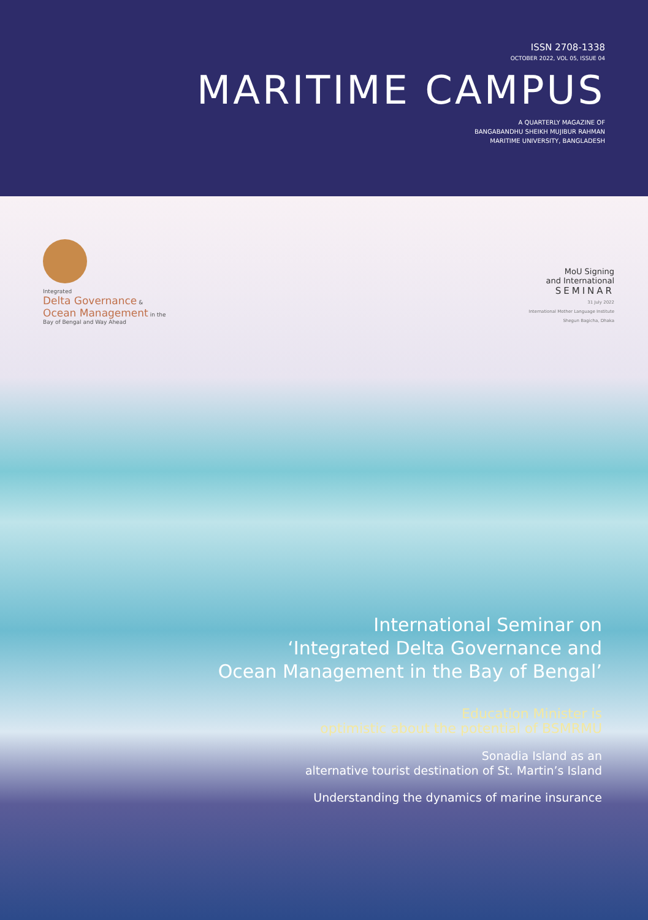ISSN 2708-1338
OCTOBER 2022, VOL 05, ISSUE 04
MARITIME CAMPUS
A QUARTERLY MAGAZINE OF
BANGABANDHU SHEIKH MUJIBUR RAHMAN
MARITIME UNIVERSITY, BANGLADESH
Integrated
Delta Governance &
Ocean Management in the
Bay of Bengal and Way Ahead
MoU Signing
and International
SEMINAR
31 July 2022
International Mother Language Institute
Shegun Bagicha, Dhaka
International Seminar on
‘Integrated Delta Governance and
Ocean Management in the Bay of Bengal’
Education Minister is
optimistic about the potential of BSMRMU
Sonadia Island as an
alternative tourist destination of St. Martin’s Island
Understanding the dynamics of marine insurance